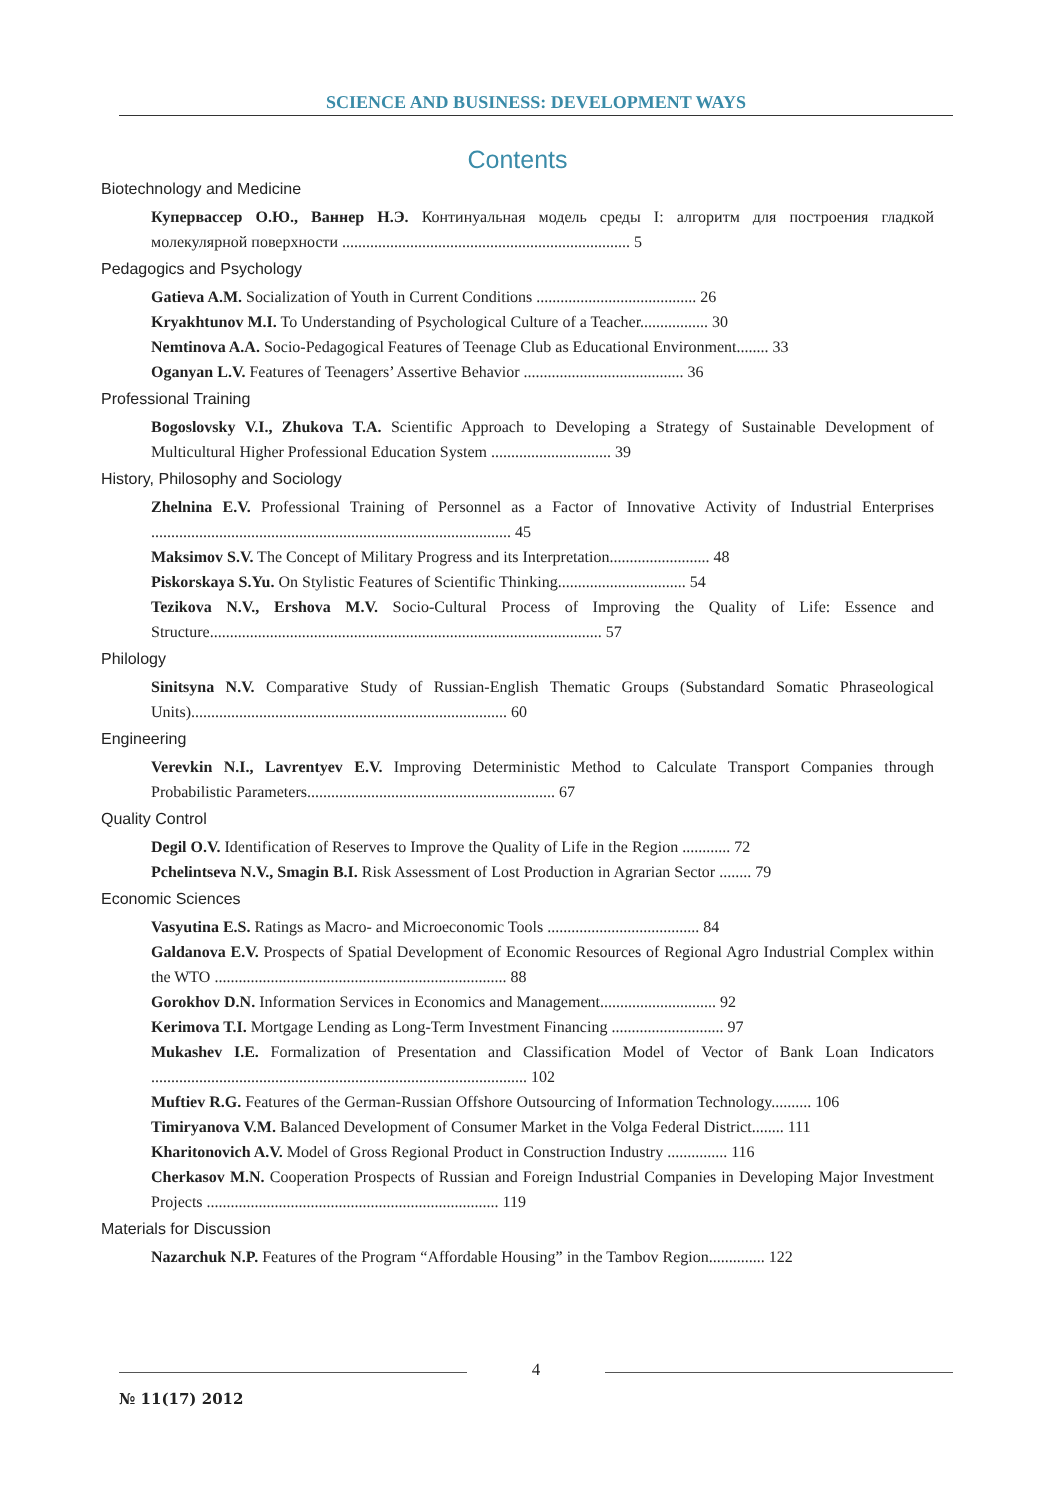SCIENCE AND BUSINESS: DEVELOPMENT WAYS
Contents
Biotechnology and Medicine
Купервассер О.Ю., Ваннер Н.Э. Континуальная модель среды I: алгоритм для построения гладкой молекулярной поверхности ........................................................................ 5
Pedagogics and Psychology
Gatieva A.M. Socialization of Youth in Current Conditions ........................................ 26
Kryakhtunov M.I. To Understanding of Psychological Culture of a Teacher................. 30
Nemtinova A.A. Socio-Pedagogical Features of Teenage Club as Educational Environment........ 33
Oganyan L.V. Features of Teenagers’ Assertive Behavior ........................................ 36
Professional Training
Bogoslovsky V.I., Zhukova T.A. Scientific Approach to Developing a Strategy of Sustainable Development of Multicultural Higher Professional Education System .............................. 39
History, Philosophy and Sociology
Zhelnina E.V. Professional Training of Personnel as a Factor of Innovative Activity of Industrial Enterprises .......................................................................................... 45
Maksimov S.V. The Concept of Military Progress and its Interpretation......................... 48
Piskorskaya S.Yu. On Stylistic Features of Scientific Thinking................................ 54
Tezikova N.V., Ershova M.V. Socio-Cultural Process of Improving the Quality of Life: Essence and Structure.................................................................................................. 57
Philology
Sinitsyna N.V. Comparative Study of Russian-English Thematic Groups (Substandard Somatic Phraseological Units)............................................................................... 60
Engineering
Verevkin N.I., Lavrentyev E.V. Improving Deterministic Method to Calculate Transport Companies through Probabilistic Parameters.............................................................. 67
Quality Control
Degil O.V. Identification of Reserves to Improve the Quality of Life in the Region ............ 72
Pchelintseva N.V., Smagin B.I. Risk Assessment of Lost Production in Agrarian Sector ........ 79
Economic Sciences
Vasyutina E.S. Ratings as Macro- and Microeconomic Tools ...................................... 84
Galdanova E.V. Prospects of Spatial Development of Economic Resources of Regional Agro Industrial Complex within the WTO ......................................................................... 88
Gorokhov D.N. Information Services in Economics and Management............................. 92
Kerimova T.I. Mortgage Lending as Long-Term Investment Financing ............................ 97
Mukashev I.E. Formalization of Presentation and Classification Model of Vector of Bank Loan Indicators .............................................................................................. 102
Muftiev R.G. Features of the German-Russian Offshore Outsourcing of Information Technology.......... 106
Timiryanova V.M. Balanced Development of Consumer Market in the Volga Federal District........ 111
Kharitonovich A.V. Model of Gross Regional Product in Construction Industry ............... 116
Cherkasov M.N. Cooperation Prospects of Russian and Foreign Industrial Companies in Developing Major Investment Projects ......................................................................... 119
Materials for Discussion
Nazarchuk N.P. Features of the Program “Affordable Housing” in the Tambov Region.............. 122
4
№ 11(17) 2012